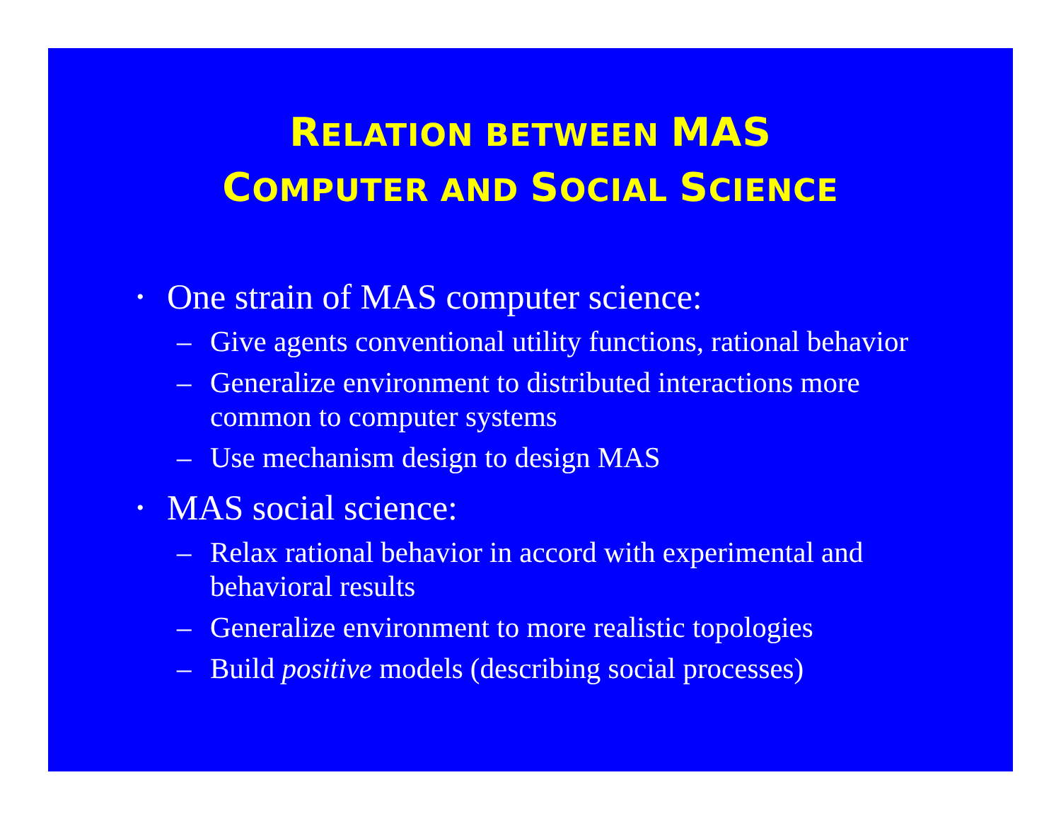RELATION BETWEEN MAS
COMPUTER AND SOCIAL SCIENCE
• One strain of MAS computer science:
– Give agents conventional utility functions, rational behavior
– Generalize environment to distributed interactions more common to computer systems
– Use mechanism design to design MAS
• MAS social science:
– Relax rational behavior in accord with experimental and behavioral results
– Generalize environment to more realistic topologies
– Build positive models (describing social processes)